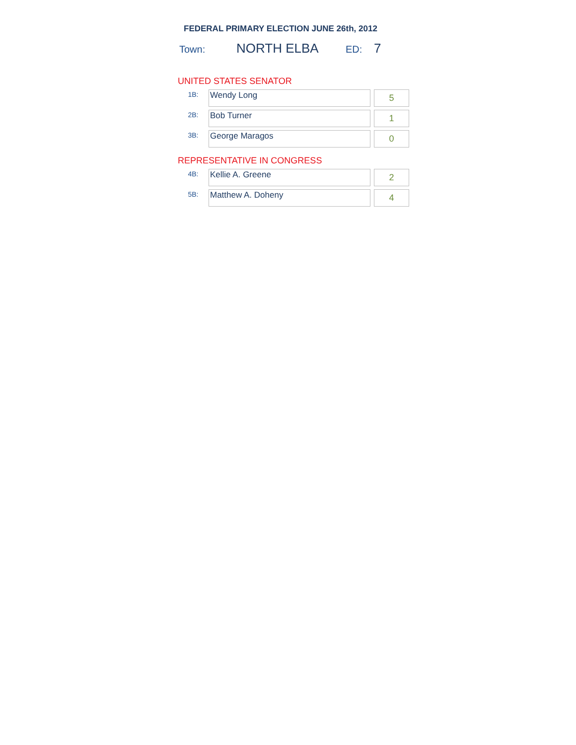FEDERAL PRIMARY ELECTION JUNE 26th, 2012
Town: NORTH ELBA ED: 7
UNITED STATES SENATOR
| 1B: | Wendy Long | | 5 |
| 2B: | Bob Turner | | 1 |
| 3B: | George Maragos | | 0 |
REPRESENTATIVE IN CONGRESS
| 4B: | Kellie A. Greene | | 2 |
| 5B: | Matthew A. Doheny | | 4 |